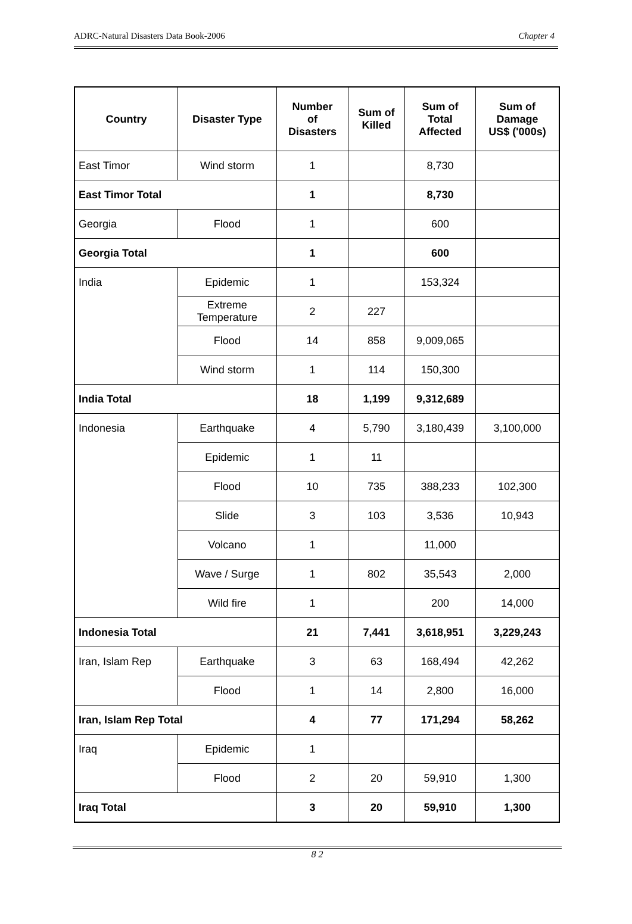ADRC-Natural Disasters Data Book-2006 Chapter 4
| Country | Disaster Type | Number of Disasters | Sum of Killed | Sum of Total Affected | Sum of Damage US$ ('000s) |
| --- | --- | --- | --- | --- | --- |
| East Timor | Wind storm | 1 | | 8,730 | |
| East Timor Total | | 1 | | 8,730 | |
| Georgia | Flood | 1 | | 600 | |
| Georgia Total | | 1 | | 600 | |
| India | Epidemic | 1 | | 153,324 | |
| | Extreme Temperature | 2 | 227 | | |
| | Flood | 14 | 858 | 9,009,065 | |
| | Wind storm | 1 | 114 | 150,300 | |
| India Total | | 18 | 1,199 | 9,312,689 | |
| Indonesia | Earthquake | 4 | 5,790 | 3,180,439 | 3,100,000 |
| | Epidemic | 1 | 11 | | |
| | Flood | 10 | 735 | 388,233 | 102,300 |
| | Slide | 3 | 103 | 3,536 | 10,943 |
| | Volcano | 1 | | 11,000 | |
| | Wave / Surge | 1 | 802 | 35,543 | 2,000 |
| | Wild fire | 1 | | 200 | 14,000 |
| Indonesia Total | | 21 | 7,441 | 3,618,951 | 3,229,243 |
| Iran, Islam Rep | Earthquake | 3 | 63 | 168,494 | 42,262 |
| | Flood | 1 | 14 | 2,800 | 16,000 |
| Iran, Islam Rep Total | | 4 | 77 | 171,294 | 58,262 |
| Iraq | Epidemic | 1 | | | |
| | Flood | 2 | 20 | 59,910 | 1,300 |
| Iraq Total | | 3 | 20 | 59,910 | 1,300 |
8 2